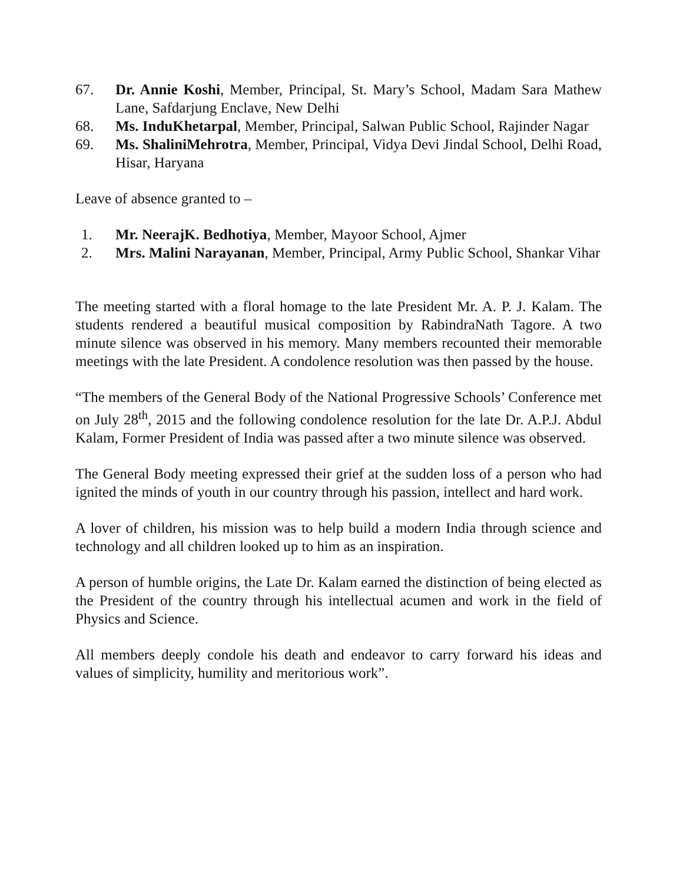67. Dr. Annie Koshi, Member, Principal, St. Mary’s School, Madam Sara Mathew Lane, Safdarjung Enclave, New Delhi
68. Ms. InduKhetarpal, Member, Principal, Salwan Public School, Rajinder Nagar
69. Ms. ShaliniMehrotra, Member, Principal, Vidya Devi Jindal School, Delhi Road, Hisar, Haryana
Leave of absence granted to –
1. Mr. NeerajK. Bedhotiya, Member, Mayoor School, Ajmer
2. Mrs. Malini Narayanan, Member, Principal, Army Public School, Shankar Vihar
The meeting started with a floral homage to the late President Mr. A. P. J. Kalam. The students rendered a beautiful musical composition by RabindraNath Tagore. A two minute silence was observed in his memory. Many members recounted their memorable meetings with the late President. A condolence resolution was then passed by the house.
“The members of the General Body of the National Progressive Schools’ Conference met on July 28<sup>th</sup>, 2015 and the following condolence resolution for the late Dr. A.P.J. Abdul Kalam, Former President of India was passed after a two minute silence was observed.
The General Body meeting expressed their grief at the sudden loss of a person who had ignited the minds of youth in our country through his passion, intellect and hard work.
A lover of children, his mission was to help build a modern India through science and technology and all children looked up to him as an inspiration.
A person of humble origins, the Late Dr. Kalam earned the distinction of being elected as the President of the country through his intellectual acumen and work in the field of Physics and Science.
All members deeply condole his death and endeavor to carry forward his ideas and values of simplicity, humility and meritorious work”.